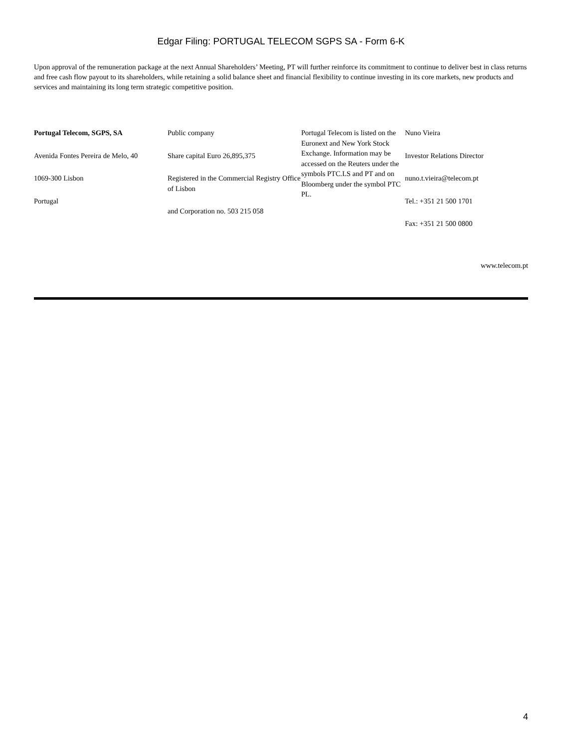Edgar Filing: PORTUGAL TELECOM SGPS SA - Form 6-K
Upon approval of the remuneration package at the next Annual Shareholders’ Meeting, PT will further reinforce its commitment to continue to deliver best in class returns and free cash flow payout to its shareholders, while retaining a solid balance sheet and financial flexibility to continue investing in its core markets, new products and services and maintaining its long term strategic competitive position.
| Portugal Telecom, SGPS, SA Avenida Fontes Pereira de Melo, 40 1069-300 Lisbon Portugal | Public company Share capital Euro 26,895,375 Registered in the Commercial Registry Office of Lisbon and Corporation no. 503 215 058 | Portugal Telecom is listed on the Euronext and New York Stock Exchange. Information may be accessed on the Reuters under the symbols PTC.LS and PT and on Bloomberg under the symbol PTC PL. | Nuno Vieira Investor Relations Director nuno.t.vieira@telecom.pt Tel.: +351 21 500 1701 Fax: +351 21 500 0800 |
www.telecom.pt
4